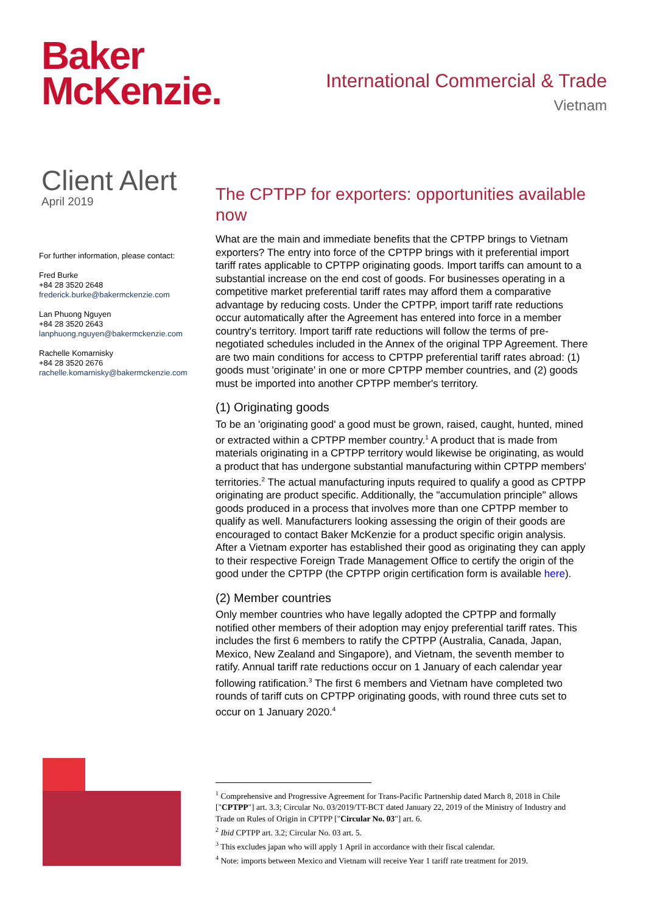Baker
McKenzie.
International Commercial & Trade
Vietnam
Client Alert
April 2019
For further information, please contact:
Fred Burke
+84 28 3520 2648
frederick.burke@bakermckenzie.com
Lan Phuong Nguyen
+84 28 3520 2643
lanphuong.nguyen@bakermckenzie.com
Rachelle Komarnisky
+84 28 3520 2676
rachelle.komarnisky@bakermckenzie.com
The CPTPP for exporters: opportunities available now
What are the main and immediate benefits that the CPTPP brings to Vietnam exporters? The entry into force of the CPTPP brings with it preferential import tariff rates applicable to CPTPP originating goods. Import tariffs can amount to a substantial increase on the end cost of goods. For businesses operating in a competitive market preferential tariff rates may afford them a comparative advantage by reducing costs. Under the CPTPP, import tariff rate reductions occur automatically after the Agreement has entered into force in a member country's territory. Import tariff rate reductions will follow the terms of pre-negotiated schedules included in the Annex of the original TPP Agreement. There are two main conditions for access to CPTPP preferential tariff rates abroad: (1) goods must 'originate' in one or more CPTPP member countries, and (2) goods must be imported into another CPTPP member's territory.
(1) Originating goods
To be an 'originating good' a good must be grown, raised, caught, hunted, mined or extracted within a CPTPP member country.<sup>1</sup> A product that is made from materials originating in a CPTPP territory would likewise be originating, as would a product that has undergone substantial manufacturing within CPTPP members' territories.<sup>2</sup> The actual manufacturing inputs required to qualify a good as CPTPP originating are product specific. Additionally, the "accumulation principle" allows goods produced in a process that involves more than one CPTPP member to qualify as well. Manufacturers looking assessing the origin of their goods are encouraged to contact Baker McKenzie for a product specific origin analysis. After a Vietnam exporter has established their good as originating they can apply to their respective Foreign Trade Management Office to certify the origin of the good under the CPTPP (the CPTPP origin certification form is available here).
(2) Member countries
Only member countries who have legally adopted the CPTPP and formally notified other members of their adoption may enjoy preferential tariff rates. This includes the first 6 members to ratify the CPTPP (Australia, Canada, Japan, Mexico, New Zealand and Singapore), and Vietnam, the seventh member to ratify. Annual tariff rate reductions occur on 1 January of each calendar year following ratification.<sup>3</sup> The first 6 members and Vietnam have completed two rounds of tariff cuts on CPTPP originating goods, with round three cuts set to occur on 1 January 2020.<sup>4</sup>
<sup>1</sup> Comprehensive and Progressive Agreement for Trans-Pacific Partnership dated March 8, 2018 in Chile ["CPTPP"] art. 3.3; Circular No. 03/2019/TT-BCT dated January 22, 2019 of the Ministry of Industry and Trade on Rules of Origin in CPTPP ["Circular No. 03"] art. 6.
<sup>2</sup> Ibid CPTPP art. 3.2; Circular No. 03 art. 5.
<sup>3</sup> This excludes japan who will apply 1 April in accordance with their fiscal calendar.
<sup>4</sup> Note: imports between Mexico and Vietnam will receive Year 1 tariff rate treatment for 2019.